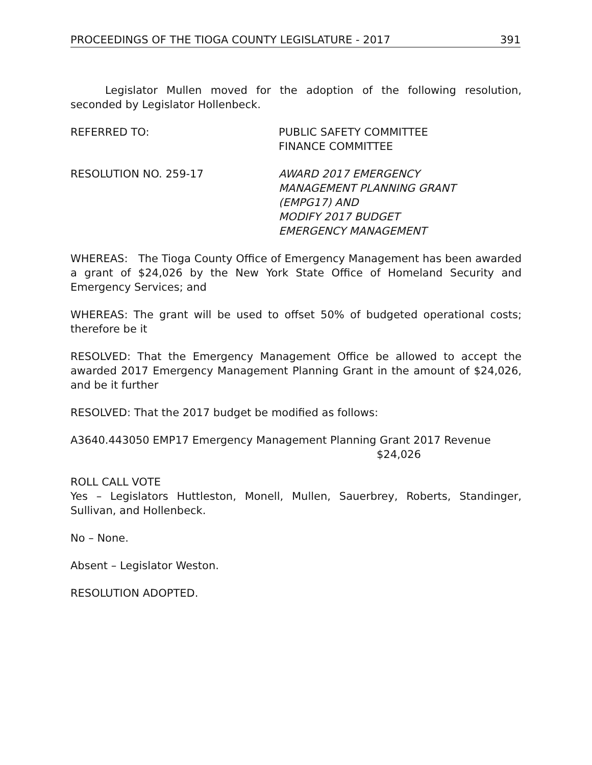PROCEEDINGS OF THE TIOGA COUNTY LEGISLATURE - 2017 391
Legislator Mullen moved for the adoption of the following resolution, seconded by Legislator Hollenbeck.
REFERRED TO: PUBLIC SAFETY COMMITTEE
FINANCE COMMITTEE
RESOLUTION NO. 259-17 AWARD 2017 EMERGENCY
MANAGEMENT PLANNING GRANT
(EMPG17) AND
MODIFY 2017 BUDGET
EMERGENCY MANAGEMENT
WHEREAS: The Tioga County Office of Emergency Management has been awarded a grant of $24,026 by the New York State Office of Homeland Security and Emergency Services; and
WHEREAS: The grant will be used to offset 50% of budgeted operational costs; therefore be it
RESOLVED: That the Emergency Management Office be allowed to accept the awarded 2017 Emergency Management Planning Grant in the amount of $24,026, and be it further
RESOLVED: That the 2017 budget be modified as follows:
A3640.443050 EMP17 Emergency Management Planning Grant 2017 Revenue
$24,026
ROLL CALL VOTE
Yes – Legislators Huttleston, Monell, Mullen, Sauerbrey, Roberts, Standinger, Sullivan, and Hollenbeck.
No – None.
Absent – Legislator Weston.
RESOLUTION ADOPTED.